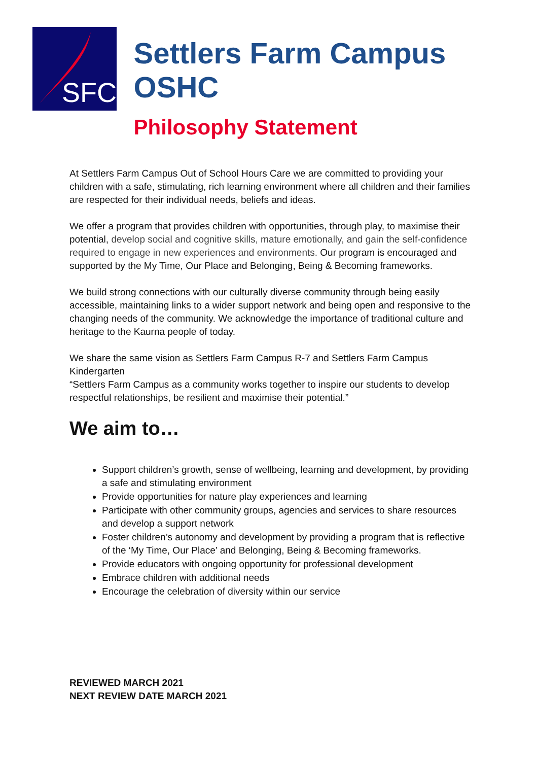SFC
Settlers Farm Campus OSHC
Philosophy Statement
At Settlers Farm Campus Out of School Hours Care we are committed to providing your children with a safe, stimulating, rich learning environment where all children and their families are respected for their individual needs, beliefs and ideas.
We offer a program that provides children with opportunities, through play, to maximise their potential, develop social and cognitive skills, mature emotionally, and gain the self-confidence required to engage in new experiences and environments. Our program is encouraged and supported by the My Time, Our Place and Belonging, Being & Becoming frameworks.
We build strong connections with our culturally diverse community through being easily accessible, maintaining links to a wider support network and being open and responsive to the changing needs of the community. We acknowledge the importance of traditional culture and heritage to the Kaurna people of today.
We share the same vision as Settlers Farm Campus R-7 and Settlers Farm Campus Kindergarten
“Settlers Farm Campus as a community works together to inspire our students to develop respectful relationships, be resilient and maximise their potential.”
We aim to…
Support children’s growth, sense of wellbeing, learning and development, by providing a safe and stimulating environment
Provide opportunities for nature play experiences and learning
Participate with other community groups, agencies and services to share resources and develop a support network
Foster children’s autonomy and development by providing a program that is reflective of the ‘My Time, Our Place’ and Belonging, Being & Becoming frameworks.
Provide educators with ongoing opportunity for professional development
Embrace children with additional needs
Encourage the celebration of diversity within our service
REVIEWED MARCH 2021
NEXT REVIEW DATE MARCH 2021